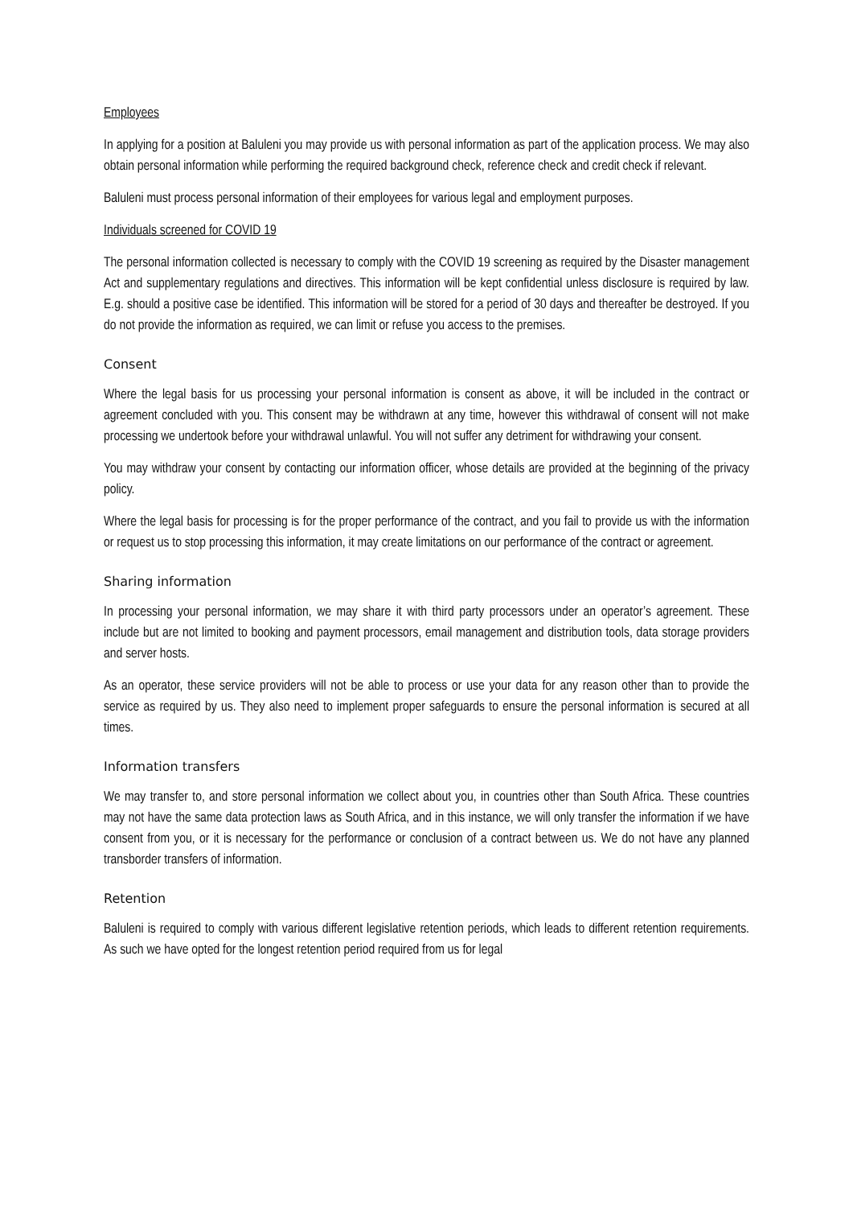Employees
In applying for a position at Baluleni you may provide us with personal information as part of the application process. We may also obtain personal information while performing the required background check, reference check and credit check if relevant.
Baluleni must process personal information of their employees for various legal and employment purposes.
Individuals screened for COVID 19
The personal information collected is necessary to comply with the COVID 19 screening as required by the Disaster management Act and supplementary regulations and directives. This information will be kept confidential unless disclosure is required by law. E.g. should a positive case be identified. This information will be stored for a period of 30 days and thereafter be destroyed. If you do not provide the information as required, we can limit or refuse you access to the premises.
Consent
Where the legal basis for us processing your personal information is consent as above, it will be included in the contract or agreement concluded with you. This consent may be withdrawn at any time, however this withdrawal of consent will not make processing we undertook before your withdrawal unlawful. You will not suffer any detriment for withdrawing your consent.
You may withdraw your consent by contacting our information officer, whose details are provided at the beginning of the privacy policy.
Where the legal basis for processing is for the proper performance of the contract, and you fail to provide us with the information or request us to stop processing this information, it may create limitations on our performance of the contract or agreement.
Sharing information
In processing your personal information, we may share it with third party processors under an operator’s agreement. These include but are not limited to booking and payment processors, email management and distribution tools, data storage providers and server hosts.
As an operator, these service providers will not be able to process or use your data for any reason other than to provide the service as required by us. They also need to implement proper safeguards to ensure the personal information is secured at all times.
Information transfers
We may transfer to, and store personal information we collect about you, in countries other than South Africa. These countries may not have the same data protection laws as South Africa, and in this instance, we will only transfer the information if we have consent from you, or it is necessary for the performance or conclusion of a contract between us. We do not have any planned transborder transfers of information.
Retention
Baluleni is required to comply with various different legislative retention periods, which leads to different retention requirements. As such we have opted for the longest retention period required from us for legal